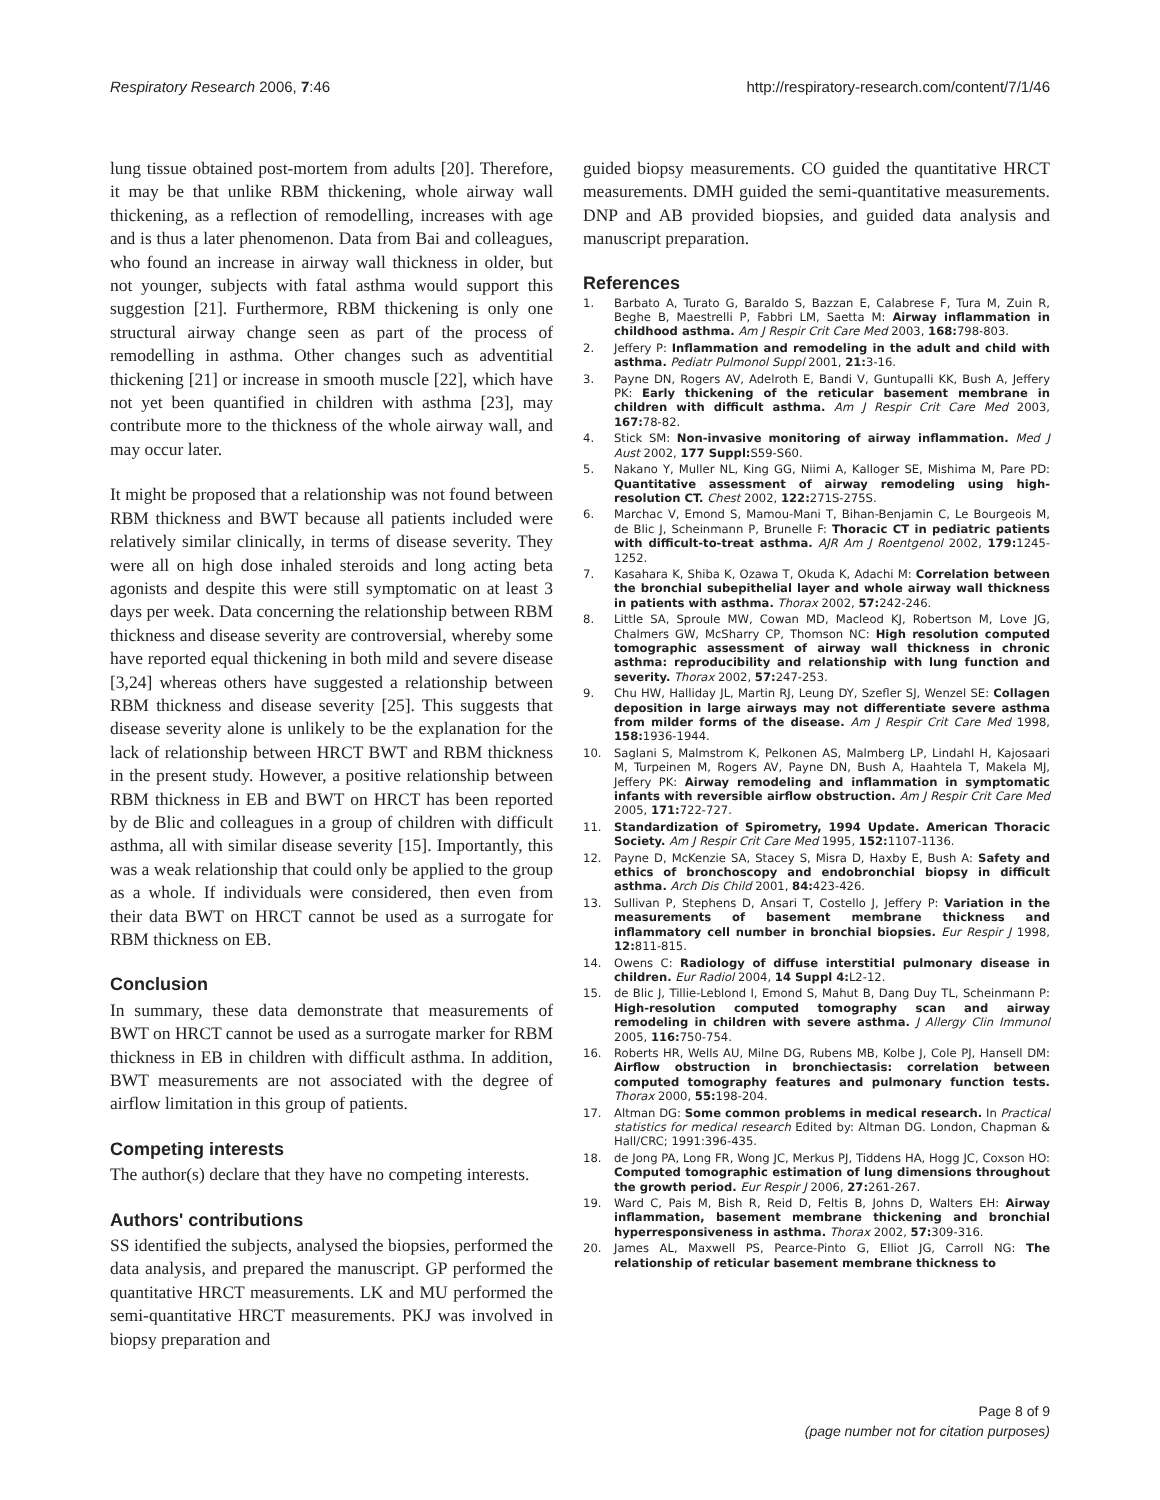Respiratory Research 2006, 7:46 http://respiratory-research.com/content/7/1/46
lung tissue obtained post-mortem from adults [20]. Therefore, it may be that unlike RBM thickening, whole airway wall thickening, as a reflection of remodelling, increases with age and is thus a later phenomenon. Data from Bai and colleagues, who found an increase in airway wall thickness in older, but not younger, subjects with fatal asthma would support this suggestion [21]. Furthermore, RBM thickening is only one structural airway change seen as part of the process of remodelling in asthma. Other changes such as adventitial thickening [21] or increase in smooth muscle [22], which have not yet been quantified in children with asthma [23], may contribute more to the thickness of the whole airway wall, and may occur later.
It might be proposed that a relationship was not found between RBM thickness and BWT because all patients included were relatively similar clinically, in terms of disease severity. They were all on high dose inhaled steroids and long acting beta agonists and despite this were still symptomatic on at least 3 days per week. Data concerning the relationship between RBM thickness and disease severity are controversial, whereby some have reported equal thickening in both mild and severe disease [3,24] whereas others have suggested a relationship between RBM thickness and disease severity [25]. This suggests that disease severity alone is unlikely to be the explanation for the lack of relationship between HRCT BWT and RBM thickness in the present study. However, a positive relationship between RBM thickness in EB and BWT on HRCT has been reported by de Blic and colleagues in a group of children with difficult asthma, all with similar disease severity [15]. Importantly, this was a weak relationship that could only be applied to the group as a whole. If individuals were considered, then even from their data BWT on HRCT cannot be used as a surrogate for RBM thickness on EB.
Conclusion
In summary, these data demonstrate that measurements of BWT on HRCT cannot be used as a surrogate marker for RBM thickness in EB in children with difficult asthma. In addition, BWT measurements are not associated with the degree of airflow limitation in this group of patients.
Competing interests
The author(s) declare that they have no competing interests.
Authors' contributions
SS identified the subjects, analysed the biopsies, performed the data analysis, and prepared the manuscript. GP performed the quantitative HRCT measurements. LK and MU performed the semi-quantitative HRCT measurements. PKJ was involved in biopsy preparation and
guided biopsy measurements. CO guided the quantitative HRCT measurements. DMH guided the semi-quantitative measurements. DNP and AB provided biopsies, and guided data analysis and manuscript preparation.
References
1. Barbato A, Turato G, Baraldo S, Bazzan E, Calabrese F, Tura M, Zuin R, Beghe B, Maestrelli P, Fabbri LM, Saetta M: Airway inflammation in childhood asthma. Am J Respir Crit Care Med 2003, 168: 798-803.
2. Jeffery P: Inflammation and remodeling in the adult and child with asthma. Pediatr Pulmonol Suppl 2001, 21: 3-16.
3. Payne DN, Rogers AV, Adelroth E, Bandi V, Guntupalli KK, Bush A, Jeffery PK: Early thickening of the reticular basement membrane in children with difficult asthma. Am J Respir Crit Care Med 2003, 167: 78-82.
4. Stick SM: Non-invasive monitoring of airway inflammation. Med J Aust 2002, 177 Suppl: S59-S60.
5. Nakano Y, Muller NL, King GG, Niimi A, Kalloger SE, Mishima M, Pare PD: Quantitative assessment of airway remodeling using high-resolution CT. Chest 2002, 122: 271S-275S.
6. Marchac V, Emond S, Mamou-Mani T, Bihan-Benjamin C, Le Bourgeois M, de Blic J, Scheinmann P, Brunelle F: Thoracic CT in pediatric patients with difficult-to-treat asthma. AJR Am J Roentgenol 2002, 179: 1245-1252.
7. Kasahara K, Shiba K, Ozawa T, Okuda K, Adachi M: Correlation between the bronchial subepithelial layer and whole airway wall thickness in patients with asthma. Thorax 2002, 57: 242-246.
8. Little SA, Sproule MW, Cowan MD, Macleod KJ, Robertson M, Love JG, Chalmers GW, McSharry CP, Thomson NC: High resolution computed tomographic assessment of airway wall thickness in chronic asthma: reproducibility and relationship with lung function and severity. Thorax 2002, 57: 247-253.
9. Chu HW, Halliday JL, Martin RJ, Leung DY, Szefler SJ, Wenzel SE: Collagen deposition in large airways may not differentiate severe asthma from milder forms of the disease. Am J Respir Crit Care Med 1998, 158: 1936-1944.
10. Saglani S, Malmstrom K, Pelkonen AS, Malmberg LP, Lindahl H, Kajosaari M, Turpeinen M, Rogers AV, Payne DN, Bush A, Haahtela T, Makela MJ, Jeffery PK: Airway remodeling and inflammation in symptomatic infants with reversible airflow obstruction. Am J Respir Crit Care Med 2005, 171: 722-727.
11. Standardization of Spirometry, 1994 Update. American Thoracic Society. Am J Respir Crit Care Med 1995, 152: 1107-1136.
12. Payne D, McKenzie SA, Stacey S, Misra D, Haxby E, Bush A: Safety and ethics of bronchoscopy and endobronchial biopsy in difficult asthma. Arch Dis Child 2001, 84: 423-426.
13. Sullivan P, Stephens D, Ansari T, Costello J, Jeffery P: Variation in the measurements of basement membrane thickness and inflammatory cell number in bronchial biopsies. Eur Respir J 1998, 12: 811-815.
14. Owens C: Radiology of diffuse interstitial pulmonary disease in children. Eur Radiol 2004, 14 Suppl 4: L2-12.
15. de Blic J, Tillie-Leblond I, Emond S, Mahut B, Dang Duy TL, Scheinmann P: High-resolution computed tomography scan and airway remodeling in children with severe asthma. J Allergy Clin Immunol 2005, 116: 750-754.
16. Roberts HR, Wells AU, Milne DG, Rubens MB, Kolbe J, Cole PJ, Hansell DM: Airflow obstruction in bronchiectasis: correlation between computed tomography features and pulmonary function tests. Thorax 2000, 55: 198-204.
17. Altman DG: Some common problems in medical research. In Practical statistics for medical research Edited by: Altman DG. London, Chapman & Hall/CRC; 1991:396-435.
18. de Jong PA, Long FR, Wong JC, Merkus PJ, Tiddens HA, Hogg JC, Coxson HO: Computed tomographic estimation of lung dimensions throughout the growth period. Eur Respir J 2006, 27: 261-267.
19. Ward C, Pais M, Bish R, Reid D, Feltis B, Johns D, Walters EH: Airway inflammation, basement membrane thickening and bronchial hyperresponsiveness in asthma. Thorax 2002, 57: 309-316.
20. James AL, Maxwell PS, Pearce-Pinto G, Elliot JG, Carroll NG: The relationship of reticular basement membrane thickness to
Page 8 of 9
(page number not for citation purposes)